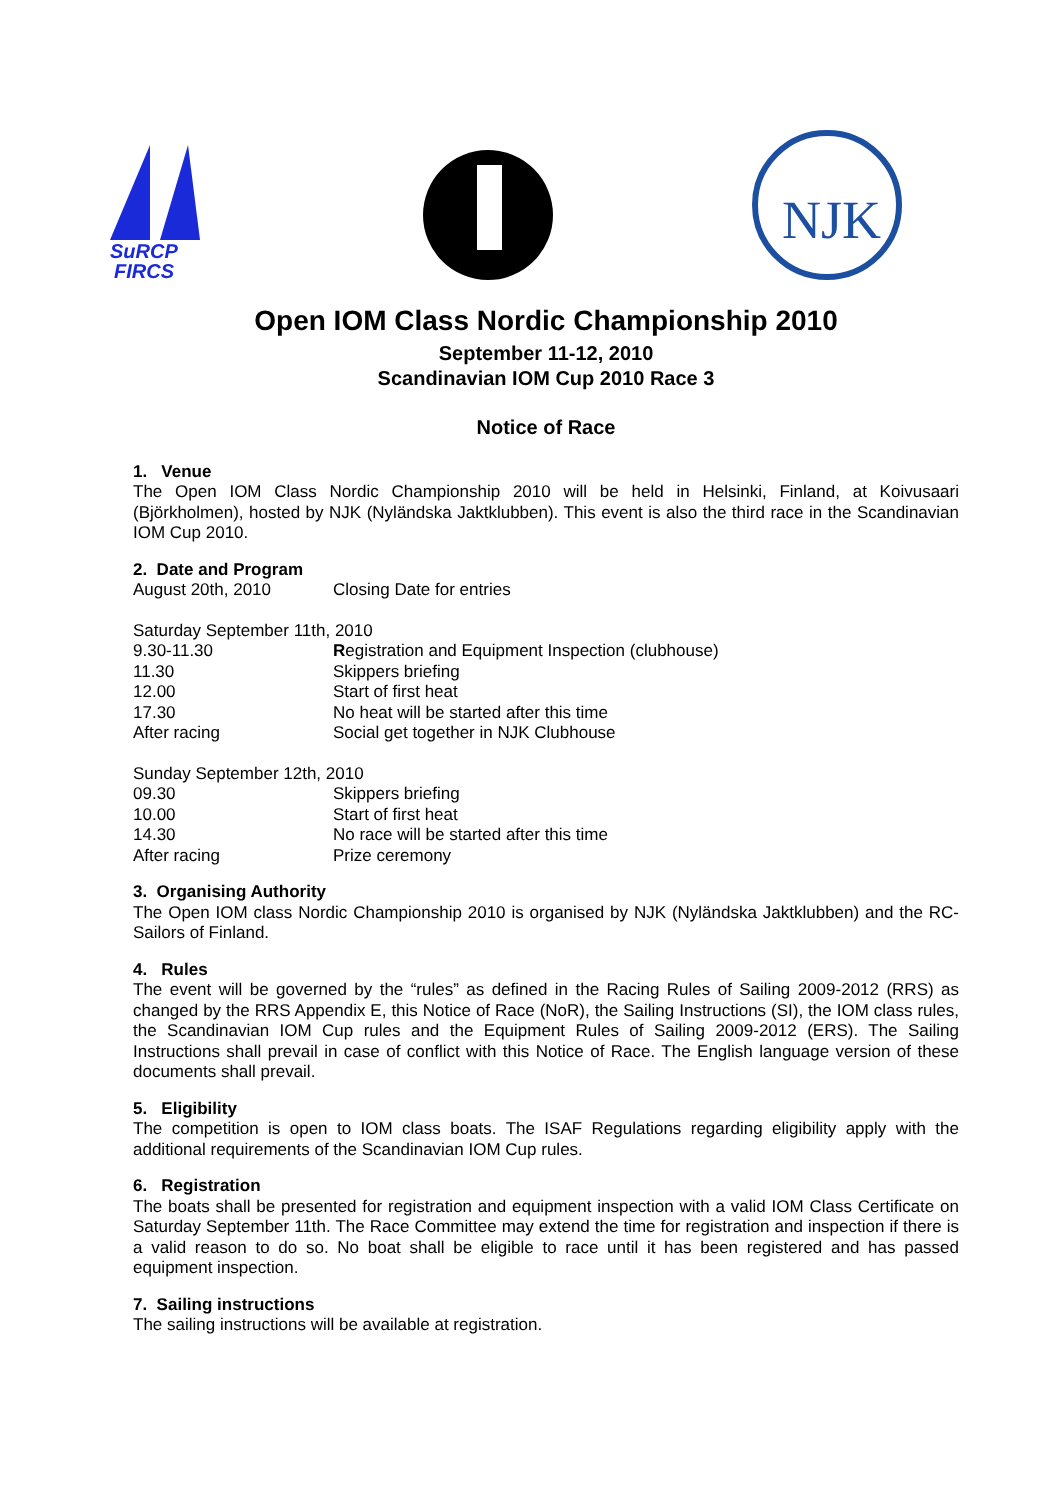SuRCP
FIRCS
NJK
Open IOM Class Nordic Championship 2010
September 11-12, 2010
Scandinavian IOM Cup 2010 Race 3
Notice of Race
1. Venue
The Open IOM Class Nordic Championship 2010 will be held in Helsinki, Finland, at Koivusaari (Björkholmen), hosted by NJK (Nyländska Jaktklubben). This event is also the third race in the Scandinavian IOM Cup 2010.
2. Date and Program
| August 20th, 2010 | Closing Date for entries |
| Saturday September 11th, 2010 | |
| 9.30-11.30 | R egistration and Equipment Inspection (clubhouse) |
| 11.30 | Skippers briefing |
| 12.00 | Start of first heat |
| 17.30 | No heat will be started after this time |
| After racing | Social get together in NJK Clubhouse |
| Sunday September 12th, 2010 | |
| 09.30 | Skippers briefing |
| 10.00 | Start of first heat |
| 14.30 | No race will be started after this time |
| After racing | Prize ceremony |
3. Organising Authority
The Open IOM class Nordic Championship 2010 is organised by NJK (Nyländska Jaktklubben) and the RC-Sailors of Finland.
4. Rules
The event will be governed by the “rules” as defined in the Racing Rules of Sailing 2009-2012 (RRS) as changed by the RRS Appendix E, this Notice of Race (NoR), the Sailing Instructions (SI), the IOM class rules, the Scandinavian IOM Cup rules and the Equipment Rules of Sailing 2009-2012 (ERS). The Sailing Instructions shall prevail in case of conflict with this Notice of Race. The English language version of these documents shall prevail.
5. Eligibility
The competition is open to IOM class boats. The ISAF Regulations regarding eligibility apply with the additional requirements of the Scandinavian IOM Cup rules.
6. Registration
The boats shall be presented for registration and equipment inspection with a valid IOM Class Certificate on Saturday September 11th. The Race Committee may extend the time for registration and inspection if there is a valid reason to do so. No boat shall be eligible to race until it has been registered and has passed equipment inspection.
7. Sailing instructions
The sailing instructions will be available at registration.